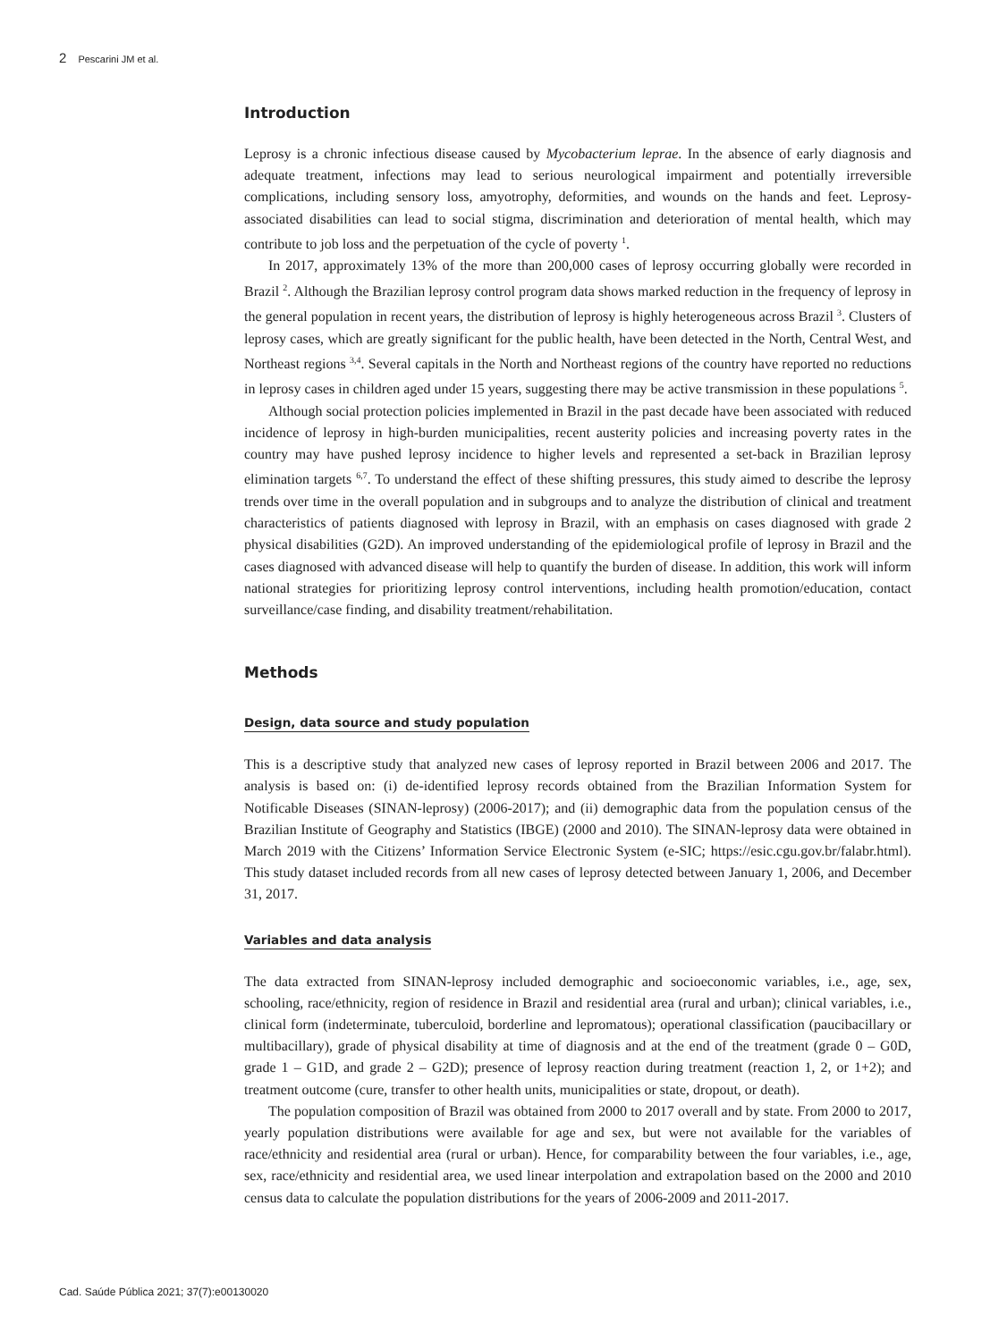2 Pescarini JM et al.
Introduction
Leprosy is a chronic infectious disease caused by Mycobacterium leprae. In the absence of early diagnosis and adequate treatment, infections may lead to serious neurological impairment and potentially irreversible complications, including sensory loss, amyotrophy, deformities, and wounds on the hands and feet. Leprosy-associated disabilities can lead to social stigma, discrimination and deterioration of mental health, which may contribute to job loss and the perpetuation of the cycle of poverty <sup>1</sup>.
In 2017, approximately 13% of the more than 200,000 cases of leprosy occurring globally were recorded in Brazil <sup>2</sup>. Although the Brazilian leprosy control program data shows marked reduction in the frequency of leprosy in the general population in recent years, the distribution of leprosy is highly heterogeneous across Brazil <sup>3</sup>. Clusters of leprosy cases, which are greatly significant for the public health, have been detected in the North, Central West, and Northeast regions <sup>3,4</sup>. Several capitals in the North and Northeast regions of the country have reported no reductions in leprosy cases in children aged under 15 years, suggesting there may be active transmission in these populations <sup>5</sup>.
Although social protection policies implemented in Brazil in the past decade have been associated with reduced incidence of leprosy in high-burden municipalities, recent austerity policies and increasing poverty rates in the country may have pushed leprosy incidence to higher levels and represented a set-back in Brazilian leprosy elimination targets <sup>6,7</sup>. To understand the effect of these shifting pressures, this study aimed to describe the leprosy trends over time in the overall population and in subgroups and to analyze the distribution of clinical and treatment characteristics of patients diagnosed with leprosy in Brazil, with an emphasis on cases diagnosed with grade 2 physical disabilities (G2D). An improved understanding of the epidemiological profile of leprosy in Brazil and the cases diagnosed with advanced disease will help to quantify the burden of disease. In addition, this work will inform national strategies for prioritizing leprosy control interventions, including health promotion/education, contact surveillance/case finding, and disability treatment/rehabilitation.
Methods
Design, data source and study population
This is a descriptive study that analyzed new cases of leprosy reported in Brazil between 2006 and 2017. The analysis is based on: (i) de-identified leprosy records obtained from the Brazilian Information System for Notificable Diseases (SINAN-leprosy) (2006-2017); and (ii) demographic data from the population census of the Brazilian Institute of Geography and Statistics (IBGE) (2000 and 2010). The SINAN-leprosy data were obtained in March 2019 with the Citizens’ Information Service Electronic System (e-SIC; https://esic.cgu.gov.br/falabr.html). This study dataset included records from all new cases of leprosy detected between January 1, 2006, and December 31, 2017.
Variables and data analysis
The data extracted from SINAN-leprosy included demographic and socioeconomic variables, i.e., age, sex, schooling, race/ethnicity, region of residence in Brazil and residential area (rural and urban); clinical variables, i.e., clinical form (indeterminate, tuberculoid, borderline and lepromatous); operational classification (paucibacillary or multibacillary), grade of physical disability at time of diagnosis and at the end of the treatment (grade 0 – G0D, grade 1 – G1D, and grade 2 – G2D); presence of leprosy reaction during treatment (reaction 1, 2, or 1+2); and treatment outcome (cure, transfer to other health units, municipalities or state, dropout, or death).
The population composition of Brazil was obtained from 2000 to 2017 overall and by state. From 2000 to 2017, yearly population distributions were available for age and sex, but were not available for the variables of race/ethnicity and residential area (rural or urban). Hence, for comparability between the four variables, i.e., age, sex, race/ethnicity and residential area, we used linear interpolation and extrapolation based on the 2000 and 2010 census data to calculate the population distributions for the years of 2006-2009 and 2011-2017.
Cad. Saúde Pública 2021; 37(7):e00130020